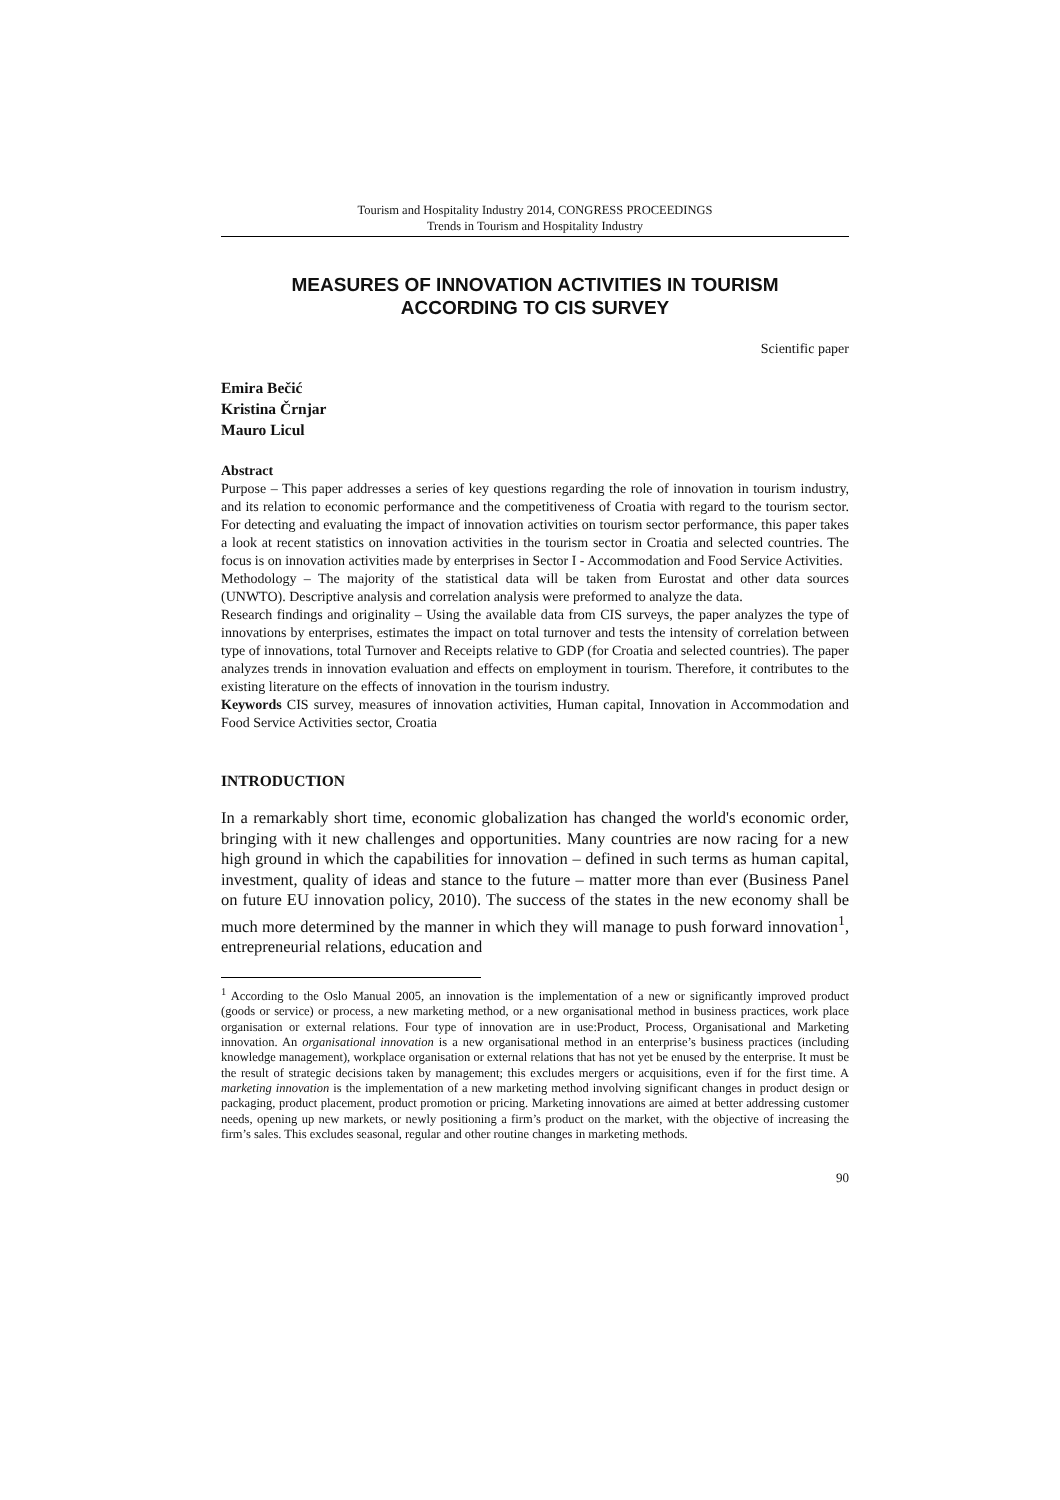Tourism and Hospitality Industry 2014, CONGRESS PROCEEDINGS
Trends in Tourism and Hospitality Industry
MEASURES OF INNOVATION ACTIVITIES IN TOURISM
ACCORDING TO CIS SURVEY
Scientific paper
Emira Bečić
Kristina Črnjar
Mauro Licul
Abstract
Purpose – This paper addresses a series of key questions regarding the role of innovation in tourism industry, and its relation to economic performance and the competitiveness of Croatia with regard to the tourism sector. For detecting and evaluating the impact of innovation activities on tourism sector performance, this paper takes a look at recent statistics on innovation activities in the tourism sector in Croatia and selected countries. The focus is on innovation activities made by enterprises in Sector I - Accommodation and Food Service Activities.
Methodology – The majority of the statistical data will be taken from Eurostat and other data sources (UNWTO). Descriptive analysis and correlation analysis were preformed to analyze the data.
Research findings and originality – Using the available data from CIS surveys, the paper analyzes the type of innovations by enterprises, estimates the impact on total turnover and tests the intensity of correlation between type of innovations, total Turnover and Receipts relative to GDP (for Croatia and selected countries). The paper analyzes trends in innovation evaluation and effects on employment in tourism. Therefore, it contributes to the existing literature on the effects of innovation in the tourism industry.
Keywords CIS survey, measures of innovation activities, Human capital, Innovation in Accommodation and Food Service Activities sector, Croatia
INTRODUCTION
In a remarkably short time, economic globalization has changed the world's economic order, bringing with it new challenges and opportunities. Many countries are now racing for a new high ground in which the capabilities for innovation – defined in such terms as human capital, investment, quality of ideas and stance to the future – matter more than ever (Business Panel on future EU innovation policy, 2010). The success of the states in the new economy shall be much more determined by the manner in which they will manage to push forward innovation<sup>1</sup>, entrepreneurial relations, education and
<sup>1</sup> According to the Oslo Manual 2005, an innovation is the implementation of a new or significantly improved product (goods or service) or process, a new marketing method, or a new organisational method in business practices, work place organisation or external relations. Four type of innovation are in use:Product, Process, Organisational and Marketing innovation. An organisational innovation is a new organisational method in an enterprise’s business practices (including knowledge management), workplace organisation or external relations that has not yet be enused by the enterprise. It must be the result of strategic decisions taken by management; this excludes mergers or acquisitions, even if for the first time. A marketing innovation is the implementation of a new marketing method involving significant changes in product design or packaging, product placement, product promotion or pricing. Marketing innovations are aimed at better addressing customer needs, opening up new markets, or newly positioning a firm’s product on the market, with the objective of increasing the firm’s sales. This excludes seasonal, regular and other routine changes in marketing methods.
90